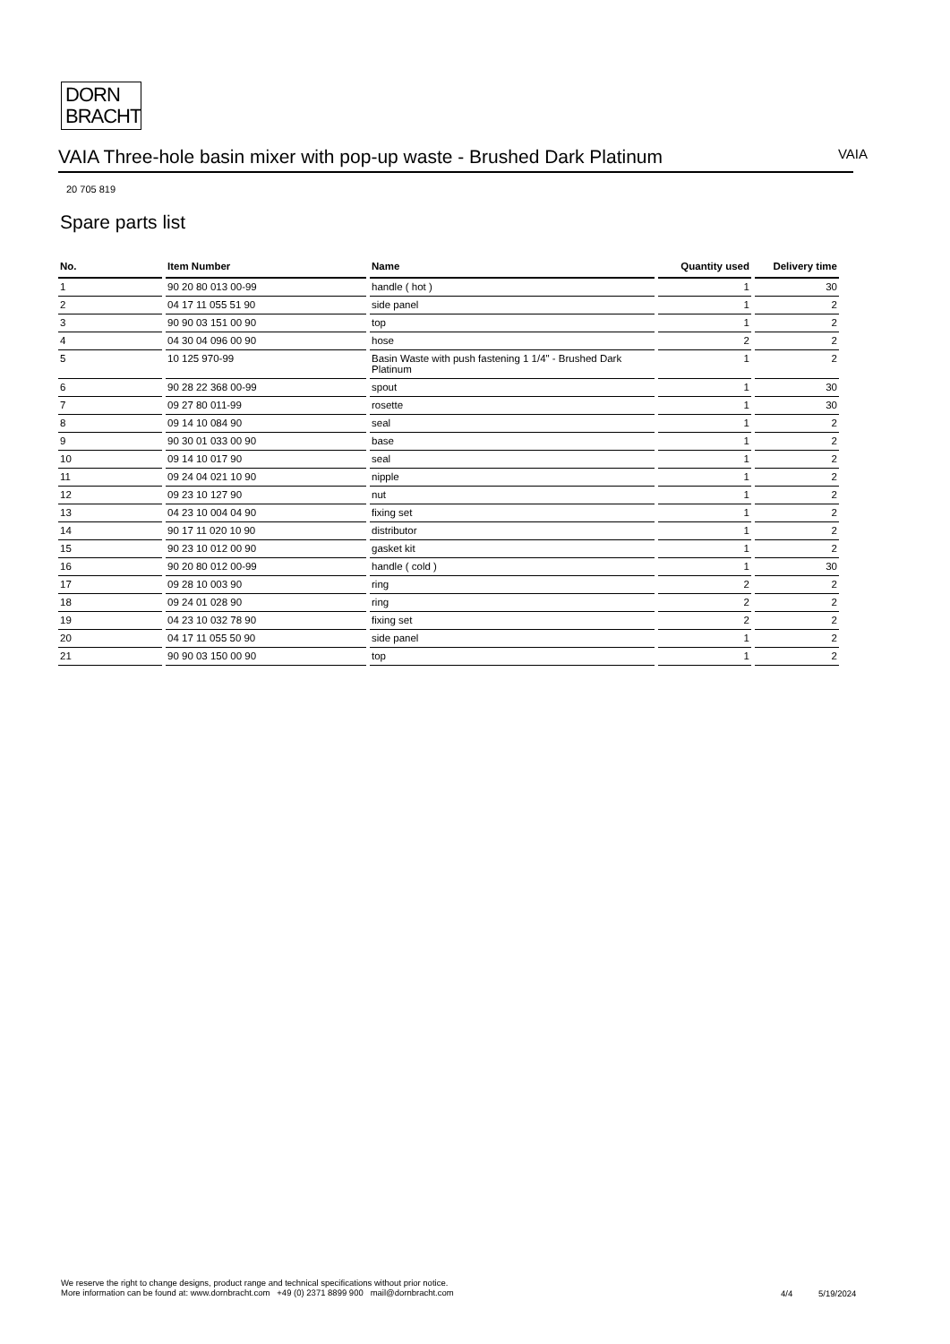DORN
BRACHT
VAIA Three-hole basin mixer with pop-up waste - Brushed Dark Platinum
VAIA
20 705 819
Spare parts list
| No. | Item Number | Name | Quantity used | Delivery time |
| --- | --- | --- | --- | --- |
| 1 | 90 20 80 013 00-99 | handle ( hot ) | 1 | 30 |
| 2 | 04 17 11 055 51 90 | side panel | 1 | 2 |
| 3 | 90 90 03 151 00 90 | top | 1 | 2 |
| 4 | 04 30 04 096 00 90 | hose | 2 | 2 |
| 5 | 10 125 970-99 | Basin Waste with push fastening 1 1/4" - Brushed Dark Platinum | 1 | 2 |
| 6 | 90 28 22 368 00-99 | spout | 1 | 30 |
| 7 | 09 27 80 011-99 | rosette | 1 | 30 |
| 8 | 09 14 10 084 90 | seal | 1 | 2 |
| 9 | 90 30 01 033 00 90 | base | 1 | 2 |
| 10 | 09 14 10 017 90 | seal | 1 | 2 |
| 11 | 09 24 04 021 10 90 | nipple | 1 | 2 |
| 12 | 09 23 10 127 90 | nut | 1 | 2 |
| 13 | 04 23 10 004 04 90 | fixing set | 1 | 2 |
| 14 | 90 17 11 020 10 90 | distributor | 1 | 2 |
| 15 | 90 23 10 012 00 90 | gasket kit | 1 | 2 |
| 16 | 90 20 80 012 00-99 | handle ( cold ) | 1 | 30 |
| 17 | 09 28 10 003 90 | ring | 2 | 2 |
| 18 | 09 24 01 028 90 | ring | 2 | 2 |
| 19 | 04 23 10 032 78 90 | fixing set | 2 | 2 |
| 20 | 04 17 11 055 50 90 | side panel | 1 | 2 |
| 21 | 90 90 03 150 00 90 | top | 1 | 2 |
We reserve the right to change designs, product range and technical specifications without prior notice.
More information can be found at: www.dornbracht.com +49 (0) 2371 8899 900 mail@dornbracht.com
4/4 5/19/2024